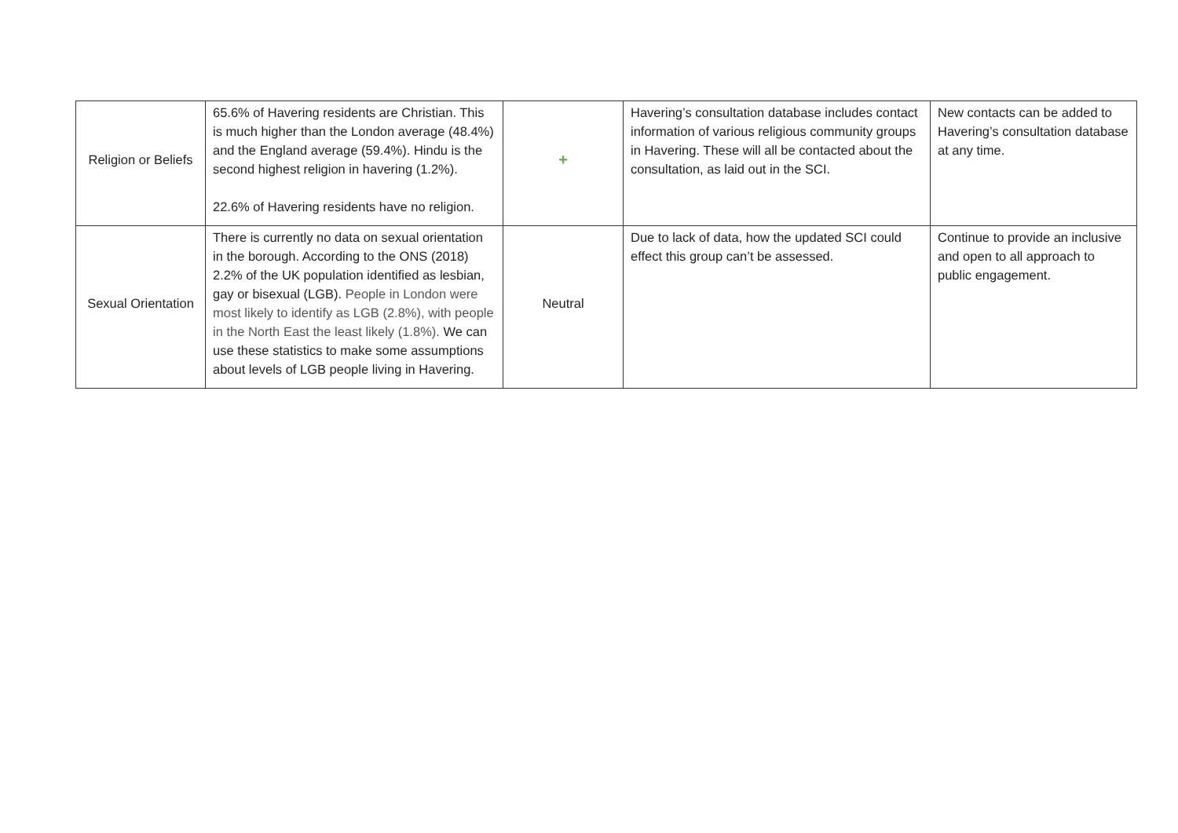| Religion or Beliefs | 65.6% of Havering residents are Christian. This is much higher than the London average (48.4%) and the England average (59.4%). Hindu is the second highest religion in havering (1.2%). 22.6% of Havering residents have no religion. | + | Havering’s consultation database includes contact information of various religious community groups in Havering. These will all be contacted about the consultation, as laid out in the SCI. | New contacts can be added to Havering’s consultation database at any time. |
| Sexual Orientation | There is currently no data on sexual orientation in the borough. According to the ONS (2018) 2.2% of the UK population identified as lesbian, gay or bisexual (LGB). People in London were most likely to identify as LGB (2.8%), with people in the North East the least likely (1.8%). We can use these statistics to make some assumptions about levels of LGB people living in Havering. | Neutral | Due to lack of data, how the updated SCI could effect this group can’t be assessed. | Continue to provide an inclusive and open to all approach to public engagement. |